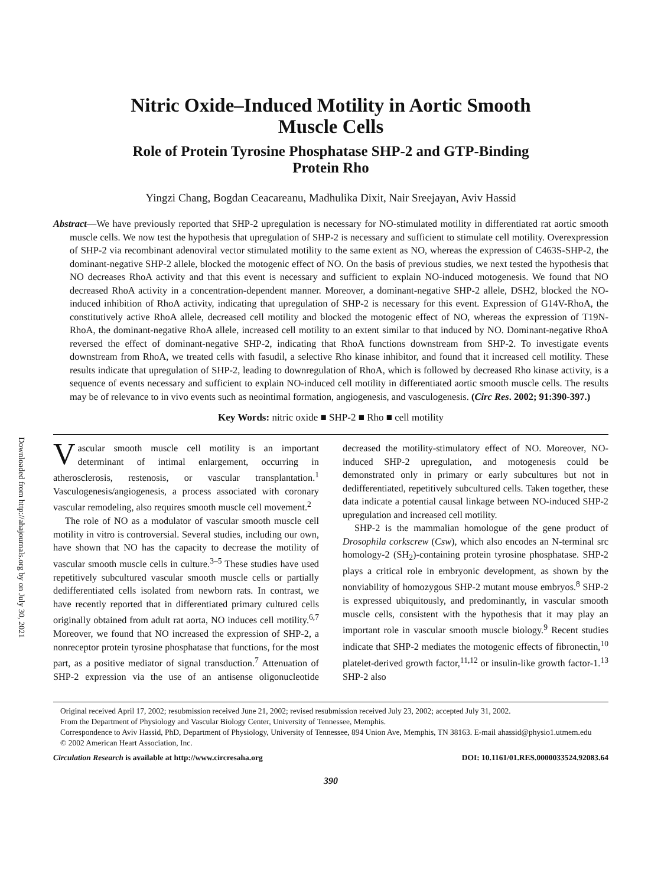Downloaded from http://ahajournals.org by on July 30, 2021
Nitric Oxide–Induced Motility in Aortic Smooth
Muscle Cells
Role of Protein Tyrosine Phosphatase SHP-2 and GTP-Binding
Protein Rho
Yingzi Chang, Bogdan Ceacareanu, Madhulika Dixit, Nair Sreejayan, Aviv Hassid
Abstract—We have previously reported that SHP-2 upregulation is necessary for NO-stimulated motility in differentiated rat aortic smooth muscle cells. We now test the hypothesis that upregulation of SHP-2 is necessary and sufficient to stimulate cell motility. Overexpression of SHP-2 via recombinant adenoviral vector stimulated motility to the same extent as NO, whereas the expression of C463S-SHP-2, the dominant-negative SHP-2 allele, blocked the motogenic effect of NO. On the basis of previous studies, we next tested the hypothesis that NO decreases RhoA activity and that this event is necessary and sufficient to explain NO-induced motogenesis. We found that NO decreased RhoA activity in a concentration-dependent manner. Moreover, a dominant-negative SHP-2 allele, DSH2, blocked the NO-induced inhibition of RhoA activity, indicating that upregulation of SHP-2 is necessary for this event. Expression of G14V-RhoA, the constitutively active RhoA allele, decreased cell motility and blocked the motogenic effect of NO, whereas the expression of T19N-RhoA, the dominant-negative RhoA allele, increased cell motility to an extent similar to that induced by NO. Dominant-negative RhoA reversed the effect of dominant-negative SHP-2, indicating that RhoA functions downstream from SHP-2. To investigate events downstream from RhoA, we treated cells with fasudil, a selective Rho kinase inhibitor, and found that it increased cell motility. These results indicate that upregulation of SHP-2, leading to downregulation of RhoA, which is followed by decreased Rho kinase activity, is a sequence of events necessary and sufficient to explain NO-induced cell motility in differentiated aortic smooth muscle cells. The results may be of relevance to in vivo events such as neointimal formation, angiogenesis, and vasculogenesis. (Circ Res. 2002; 91:390-397.)
Key Words: nitric oxide ■ SHP-2 ■ Rho ■ cell motility
Vascular smooth muscle cell motility is an important determinant of intimal enlargement, occurring in atherosclerosis, restenosis, or vascular transplantation.<sup>1</sup> Vasculogenesis/angiogenesis, a process associated with coronary vascular remodeling, also requires smooth muscle cell movement.<sup>2</sup>
The role of NO as a modulator of vascular smooth muscle cell motility in vitro is controversial. Several studies, including our own, have shown that NO has the capacity to decrease the motility of vascular smooth muscle cells in culture.<sup>3–5</sup> These studies have used repetitively subcultured vascular smooth muscle cells or partially dedifferentiated cells isolated from newborn rats. In contrast, we have recently reported that in differentiated primary cultured cells originally obtained from adult rat aorta, NO induces cell motility.<sup>6,7</sup> Moreover, we found that NO increased the expression of SHP-2, a nonreceptor protein tyrosine phosphatase that functions, for the most part, as a positive mediator of signal transduction.<sup>7</sup> Attenuation of SHP-2 expression via the use of an antisense oligonucleotide decreased the motility-stimulatory effect of NO. Moreover, NO-induced SHP-2 upregulation, and motogenesis could be demonstrated only in primary or early subcultures but not in dedifferentiated, repetitively subcultured cells. Taken together, these data indicate a potential causal linkage between NO-induced SHP-2 upregulation and increased cell motility.
SHP-2 is the mammalian homologue of the gene product of Drosophila corkscrew (Csw), which also encodes an N-terminal src homology-2 (SH<sub>2</sub>)-containing protein tyrosine phosphatase. SHP-2 plays a critical role in embryonic development, as shown by the nonviability of homozygous SHP-2 mutant mouse embryos.<sup>8</sup> SHP-2 is expressed ubiquitously, and predominantly, in vascular smooth muscle cells, consistent with the hypothesis that it may play an important role in vascular smooth muscle biology.<sup>9</sup> Recent studies indicate that SHP-2 mediates the motogenic effects of fibronectin,<sup>10</sup> platelet-derived growth factor,<sup>11,12</sup> or insulin-like growth factor-1.<sup>13</sup> SHP-2 also
Original received April 17, 2002; resubmission received June 21, 2002; revised resubmission received July 23, 2002; accepted July 31, 2002.
From the Department of Physiology and Vascular Biology Center, University of Tennessee, Memphis.
Correspondence to Aviv Hassid, PhD, Department of Physiology, University of Tennessee, 894 Union Ave, Memphis, TN 38163. E-mail ahassid@physio1.utmem.edu
© 2002 American Heart Association, Inc.
Circulation Research is available at http://www.circresaha.org DOI: 10.1161/01.RES.0000033524.92083.64
390